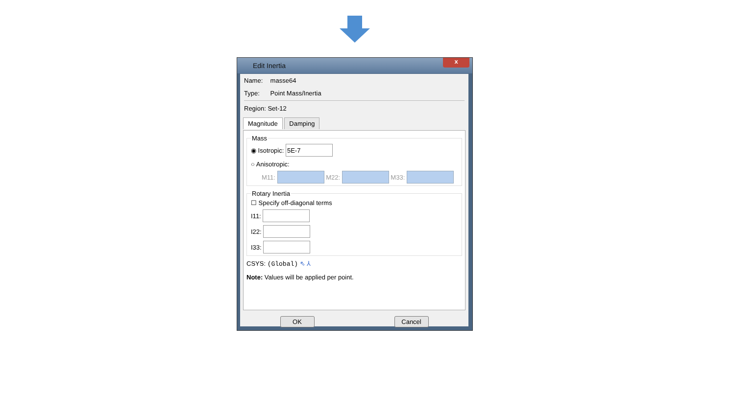Edit Inertia
x
Name: masse64
Type: Point Mass/Inertia
Region: Set-12
Magnitude Damping
Mass
◉ Isotropic:
○ Anisotropic:
M11: M22: M33:
Rotary Inertia
☐ Specify off-diagonal terms
I11:
I22:
I33:
CSYS: (Global) ⇖ ⅄
Note: Values will be applied per point.
OK Cancel